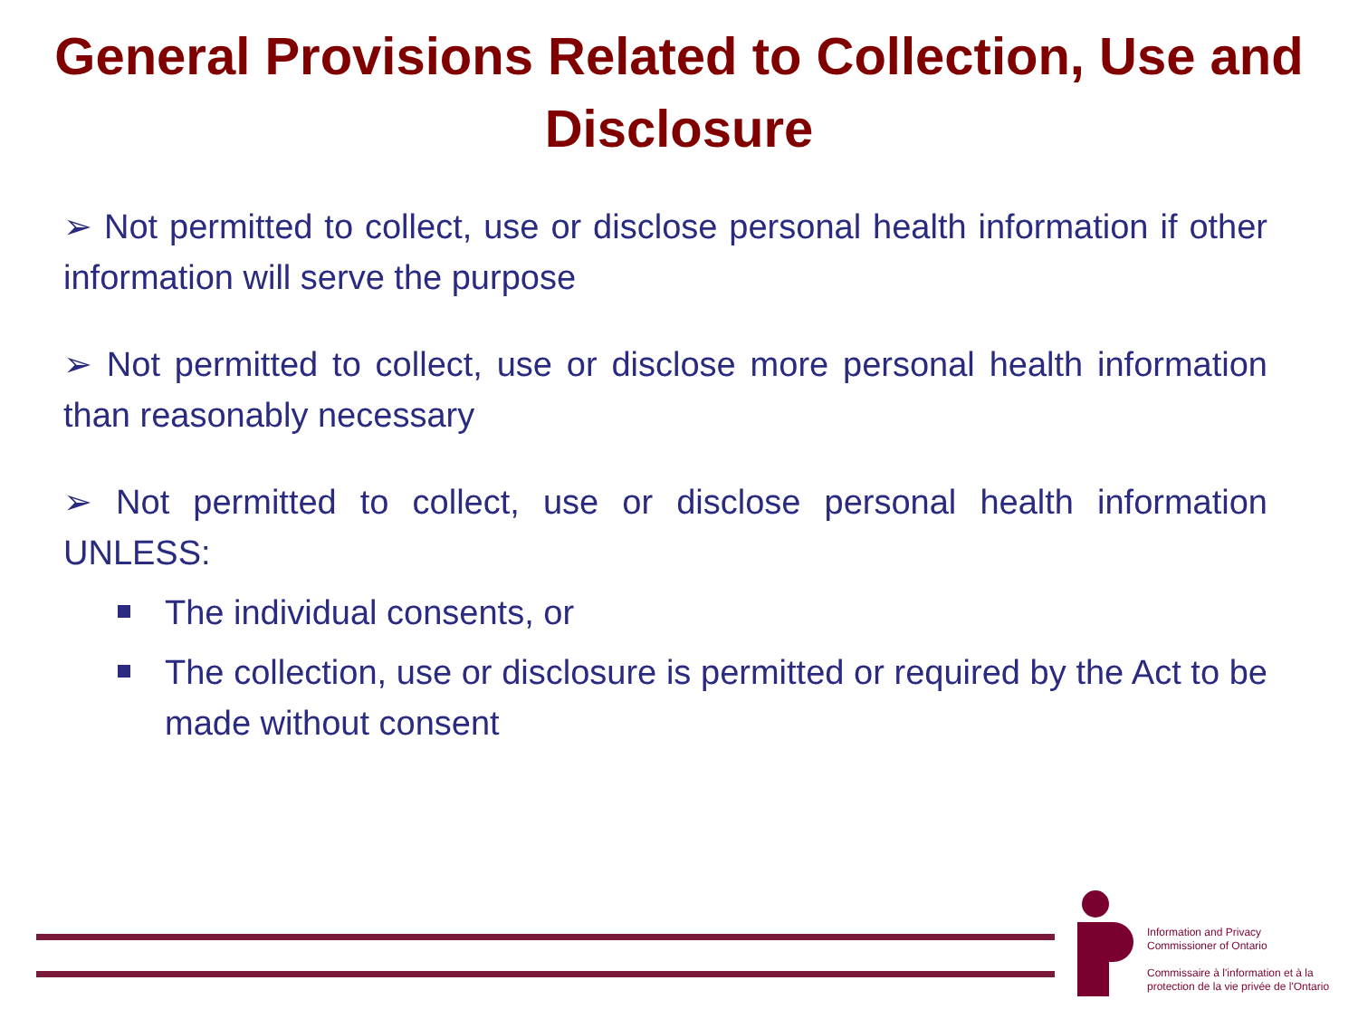General Provisions Related to Collection, Use and Disclosure
➢ Not permitted to collect, use or disclose personal health information if other information will serve the purpose
➢ Not permitted to collect, use or disclose more personal health information than reasonably necessary
➢ Not permitted to collect, use or disclose personal health information UNLESS:
The individual consents, or
The collection, use or disclosure is permitted or required by the Act to be made without consent
Information and Privacy
Commissioner of Ontario
Commissaire à l'information et à la
protection de la vie privée de l'Ontario